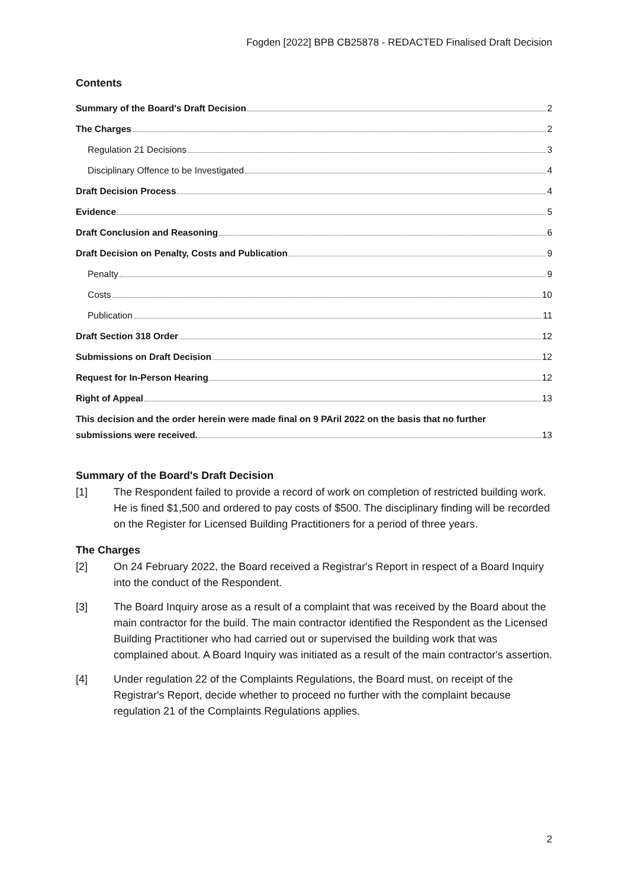Fogden [2022] BPB CB25878 - REDACTED Finalised Draft Decision
Contents
Summary of the Board's Draft Decision 2
The Charges 2
Regulation 21 Decisions 3
Disciplinary Offence to be Investigated 4
Draft Decision Process 4
Evidence 5
Draft Conclusion and Reasoning 6
Draft Decision on Penalty, Costs and Publication 9
Penalty 9
Costs 10
Publication 11
Draft Section 318 Order 12
Submissions on Draft Decision 12
Request for In-Person Hearing 12
Right of Appeal 13
This decision and the order herein were made final on 9 PAril 2022 on the basis that no further
submissions were received. 13
Summary of the Board's Draft Decision
[1] The Respondent failed to provide a record of work on completion of restricted building work. He is fined $1,500 and ordered to pay costs of $500. The disciplinary finding will be recorded on the Register for Licensed Building Practitioners for a period of three years.
The Charges
[2] On 24 February 2022, the Board received a Registrar's Report in respect of a Board Inquiry into the conduct of the Respondent.
[3] The Board Inquiry arose as a result of a complaint that was received by the Board about the main contractor for the build. The main contractor identified the Respondent as the Licensed Building Practitioner who had carried out or supervised the building work that was complained about. A Board Inquiry was initiated as a result of the main contractor's assertion.
[4] Under regulation 22 of the Complaints Regulations, the Board must, on receipt of the Registrar's Report, decide whether to proceed no further with the complaint because regulation 21 of the Complaints Regulations applies.
2